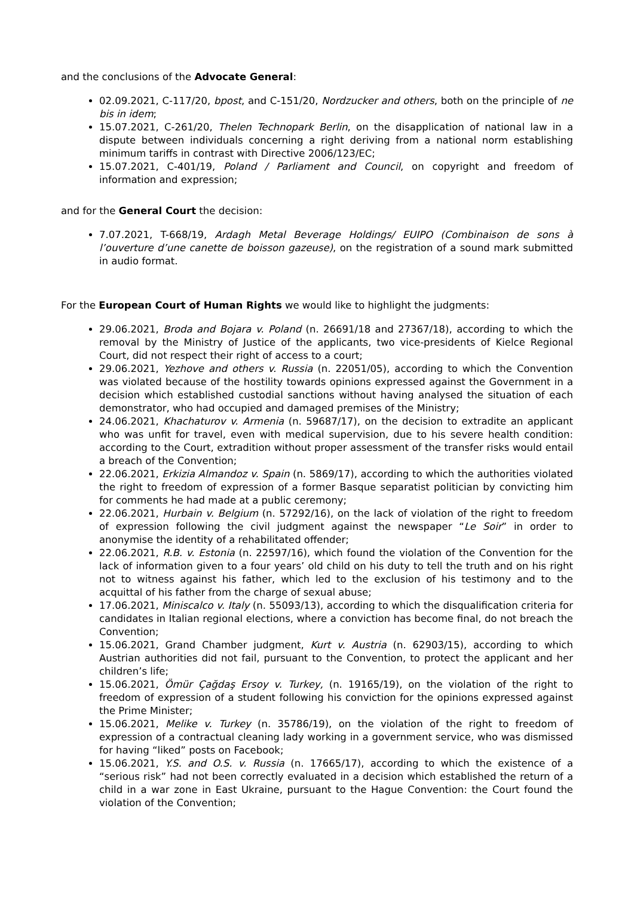and the conclusions of the Advocate General:
02.09.2021, C-117/20, bpost, and C-151/20, Nordzucker and others, both on the principle of ne bis in idem;
15.07.2021, C-261/20, Thelen Technopark Berlin, on the disapplication of national law in a dispute between individuals concerning a right deriving from a national norm establishing minimum tariffs in contrast with Directive 2006/123/EC;
15.07.2021, C-401/19, Poland / Parliament and Council, on copyright and freedom of information and expression;
and for the General Court the decision:
7.07.2021, T-668/19, Ardagh Metal Beverage Holdings/ EUIPO (Combinaison de sons à l’ouverture d’une canette de boisson gazeuse), on the registration of a sound mark submitted in audio format.
For the European Court of Human Rights we would like to highlight the judgments:
29.06.2021, Broda and Bojara v. Poland (n. 26691/18 and 27367/18), according to which the removal by the Ministry of Justice of the applicants, two vice-presidents of Kielce Regional Court, did not respect their right of access to a court;
29.06.2021, Yezhove and others v. Russia (n. 22051/05), according to which the Convention was violated because of the hostility towards opinions expressed against the Government in a decision which established custodial sanctions without having analysed the situation of each demonstrator, who had occupied and damaged premises of the Ministry;
24.06.2021, Khachaturov v. Armenia (n. 59687/17), on the decision to extradite an applicant who was unfit for travel, even with medical supervision, due to his severe health condition: according to the Court, extradition without proper assessment of the transfer risks would entail a breach of the Convention;
22.06.2021, Erkizia Almandoz v. Spain (n. 5869/17), according to which the authorities violated the right to freedom of expression of a former Basque separatist politician by convicting him for comments he had made at a public ceremony;
22.06.2021, Hurbain v. Belgium (n. 57292/16), on the lack of violation of the right to freedom of expression following the civil judgment against the newspaper “Le Soir” in order to anonymise the identity of a rehabilitated offender;
22.06.2021, R.B. v. Estonia (n. 22597/16), which found the violation of the Convention for the lack of information given to a four years’ old child on his duty to tell the truth and on his right not to witness against his father, which led to the exclusion of his testimony and to the acquittal of his father from the charge of sexual abuse;
17.06.2021, Miniscalco v. Italy (n. 55093/13), according to which the disqualification criteria for candidates in Italian regional elections, where a conviction has become final, do not breach the Convention;
15.06.2021, Grand Chamber judgment, Kurt v. Austria (n. 62903/15), according to which Austrian authorities did not fail, pursuant to the Convention, to protect the applicant and her children’s life;
15.06.2021, Ömür Çağdaş Ersoy v. Turkey, (n. 19165/19), on the violation of the right to freedom of expression of a student following his conviction for the opinions expressed against the Prime Minister;
15.06.2021, Melike v. Turkey (n. 35786/19), on the violation of the right to freedom of expression of a contractual cleaning lady working in a government service, who was dismissed for having “liked” posts on Facebook;
15.06.2021, Y.S. and O.S. v. Russia (n. 17665/17), according to which the existence of a “serious risk” had not been correctly evaluated in a decision which established the return of a child in a war zone in East Ukraine, pursuant to the Hague Convention: the Court found the violation of the Convention;